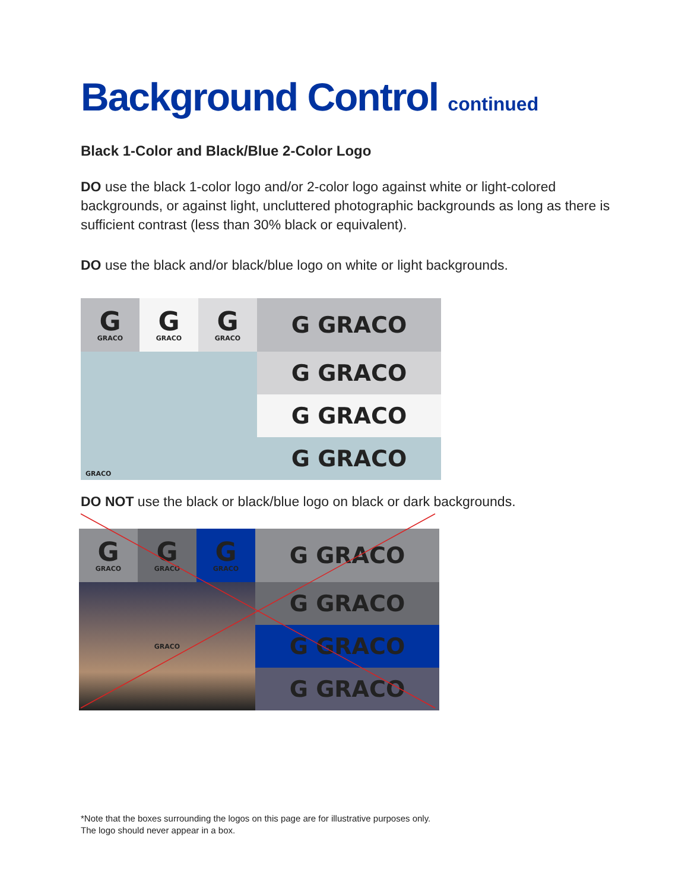Background Control continued
Black 1-Color and Black/Blue 2-Color Logo
DO use the black 1-color logo and/or 2-color logo against white or light-colored backgrounds, or against light, uncluttered photographic backgrounds as long as there is sufficient contrast (less than 30% black or equivalent).
DO use the black and/or black/blue logo on white or light backgrounds.
G
GRACO
G
GRACO
G
GRACO
G GRACO
GRACO
G GRACO
G GRACO
G GRACO
DO NOT use the black or black/blue logo on black or dark backgrounds.
G
GRACO
G
GRACO
G
GRACO
G GRACO
GRACO
G GRACO
G GRACO
G GRACO
*Note that the boxes surrounding the logos on this page are for illustrative purposes only.
The logo should never appear in a box.